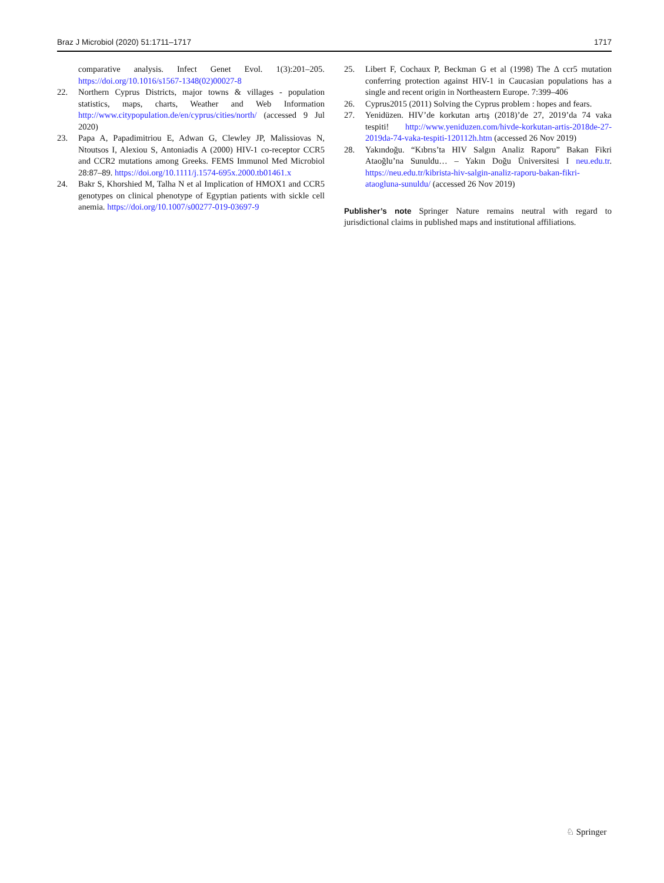Braz J Microbiol (2020) 51:1711–1717 1717
comparative analysis. Infect Genet Evol. 1(3):201–205. https://doi.org/10.1016/s1567-1348(02)00027-8
22. Northern Cyprus Districts, major towns & villages - population statistics, maps, charts, Weather and Web Information http://www.citypopulation.de/en/cyprus/cities/north/ (accessed 9 Jul 2020)
23. Papa A, Papadimitriou E, Adwan G, Clewley JP, Malissiovas N, Ntoutsos I, Alexiou S, Antoniadis A (2000) HIV-1 co-receptor CCR5 and CCR2 mutations among Greeks. FEMS Immunol Med Microbiol 28:87–89. https://doi.org/10.1111/j.1574-695x.2000.tb01461.x
24. Bakr S, Khorshied M, Talha N et al Implication of HMOX1 and CCR5 genotypes on clinical phenotype of Egyptian patients with sickle cell anemia. https://doi.org/10.1007/s00277-019-03697-9
25. Libert F, Cochaux P, Beckman G et al (1998) The Δ ccr5 mutation conferring protection against HIV-1 in Caucasian populations has a single and recent origin in Northeastern Europe. 7:399–406
26. Cyprus2015 (2011) Solving the Cyprus problem : hopes and fears.
27. Yenidüzen. HIV’de korkutan artış (2018)’de 27, 2019’da 74 vaka tespiti! http://www.yeniduzen.com/hivde-korkutan-artis-2018de-27-2019da-74-vaka-tespiti-120112h.htm (accessed 26 Nov 2019)
28. Yakındoğu. “Kıbrıs’ta HIV Salgın Analiz Raporu” Bakan Fikri Ataoğlu’na Sunuldu… – Yakın Doğu Üniversitesi I neu.edu.tr. https://neu.edu.tr/kibrista-hiv-salgin-analiz-raporu-bakan-fikri-ataogluna-sunuldu/ (accessed 26 Nov 2019)
Publisher’s note Springer Nature remains neutral with regard to jurisdictional claims in published maps and institutional affiliations.
♘ Springer